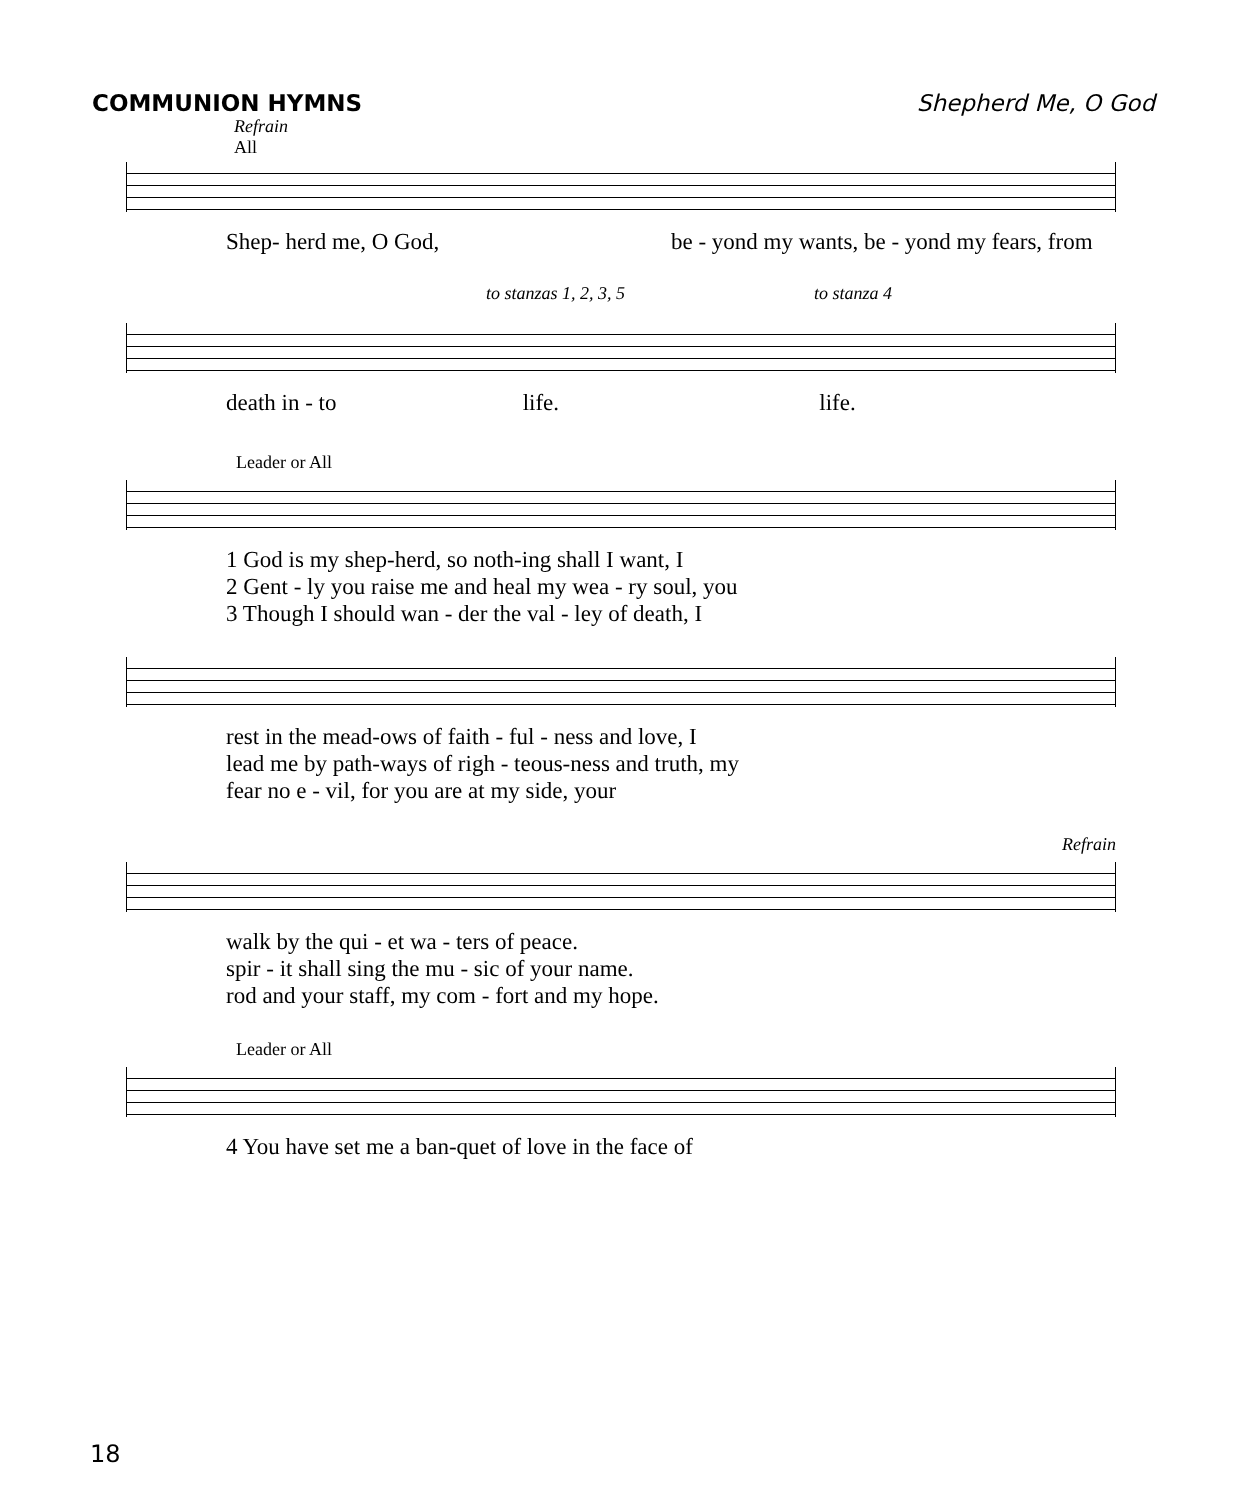COMMUNION HYMNS Shepherd Me, O God
Refrain
All
Shep- herd me, O God, be - yond my wants, be - yond my fears, from
to stanzas 1, 2, 3, 5 to stanza 4
death in - to life. life.
Leader or All
1 God is my shep-herd, so noth-ing shall I want, I
2 Gent - ly you raise me and heal my wea - ry soul, you
3 Though I should wan - der the val - ley of death, I
rest in the mead-ows of faith - ful - ness and love, I
lead me by path-ways of righ - teous-ness and truth, my
fear no e - vil, for you are at my side, your
Refrain
walk by the qui - et wa - ters of peace.
spir - it shall sing the mu - sic of your name.
rod and your staff, my com - fort and my hope.
Leader or All
4 You have set me a ban-quet of love in the face of
18